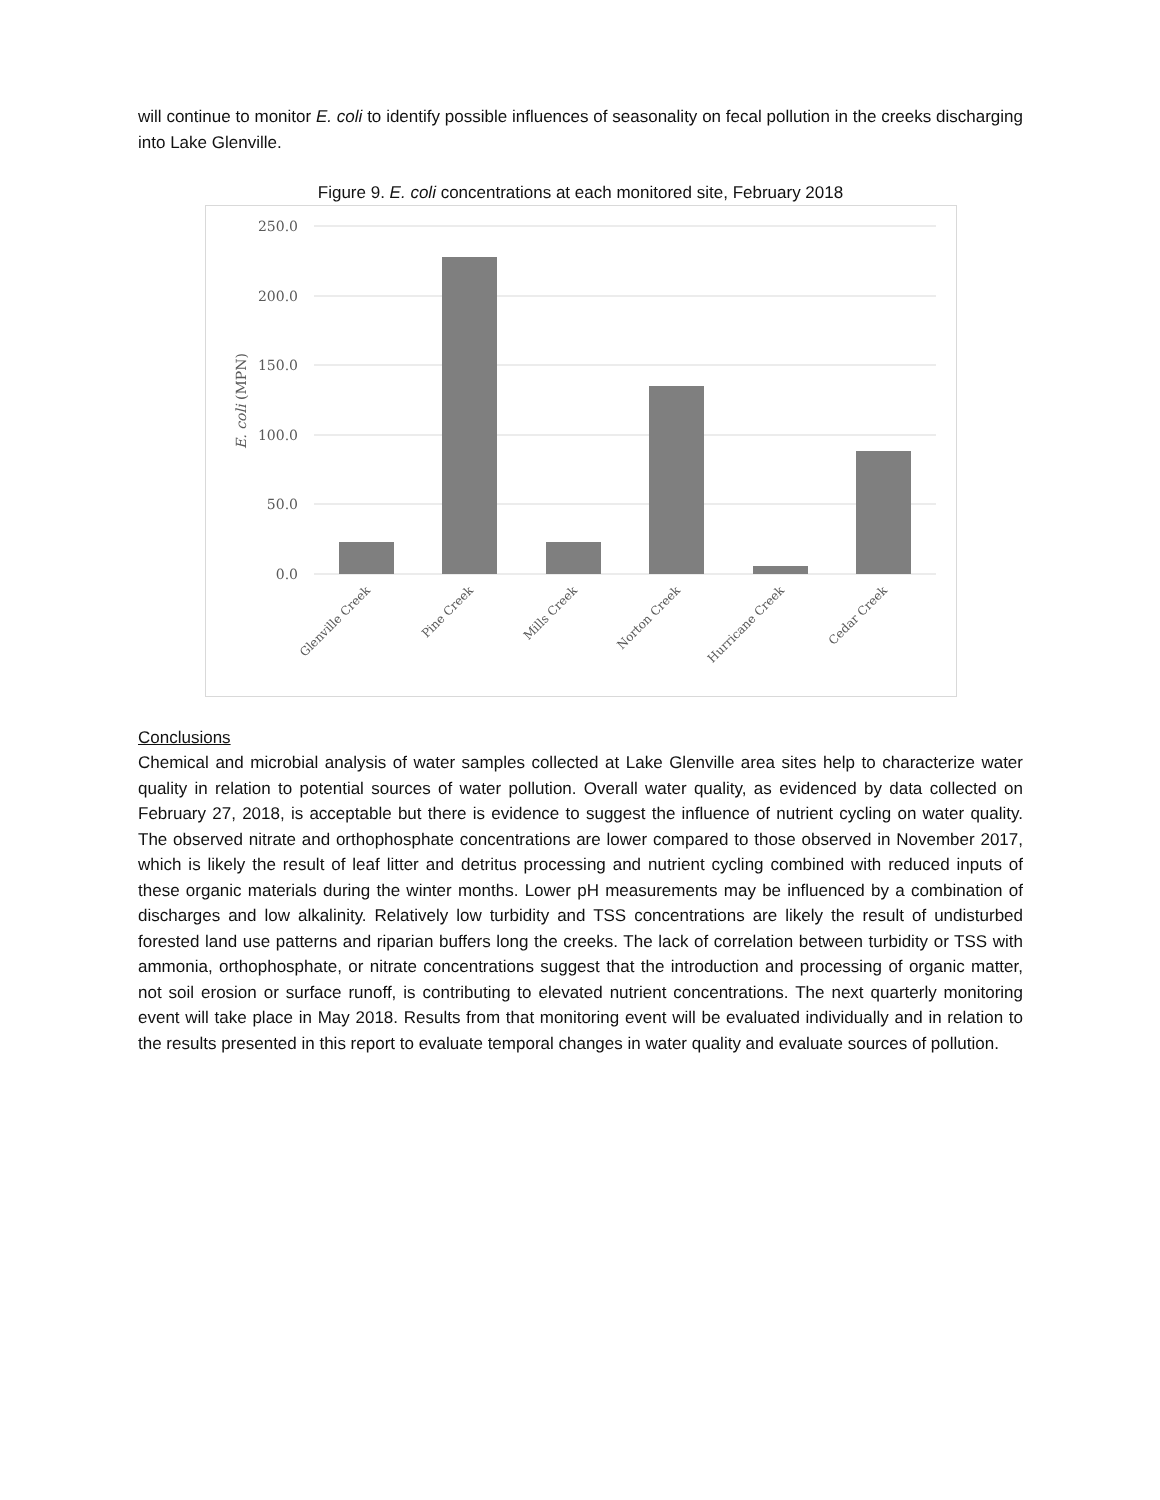will continue to monitor E. coli to identify possible influences of seasonality on fecal pollution in the creeks discharging into Lake Glenville.
Figure 9. E. coli concentrations at each monitored site, February 2018
250.0
200.0
150.0
100.0
50.0
0.0
E. coli (MPN)
Glenville Creek
Pine Creek
Mills Creek
Norton Creek
Hurricane Creek
Cedar Creek
Conclusions
Chemical and microbial analysis of water samples collected at Lake Glenville area sites help to characterize water quality in relation to potential sources of water pollution. Overall water quality, as evidenced by data collected on February 27, 2018, is acceptable but there is evidence to suggest the influence of nutrient cycling on water quality. The observed nitrate and orthophosphate concentrations are lower compared to those observed in November 2017, which is likely the result of leaf litter and detritus processing and nutrient cycling combined with reduced inputs of these organic materials during the winter months. Lower pH measurements may be influenced by a combination of discharges and low alkalinity. Relatively low turbidity and TSS concentrations are likely the result of undisturbed forested land use patterns and riparian buffers long the creeks. The lack of correlation between turbidity or TSS with ammonia, orthophosphate, or nitrate concentrations suggest that the introduction and processing of organic matter, not soil erosion or surface runoff, is contributing to elevated nutrient concentrations. The next quarterly monitoring event will take place in May 2018. Results from that monitoring event will be evaluated individually and in relation to the results presented in this report to evaluate temporal changes in water quality and evaluate sources of pollution.